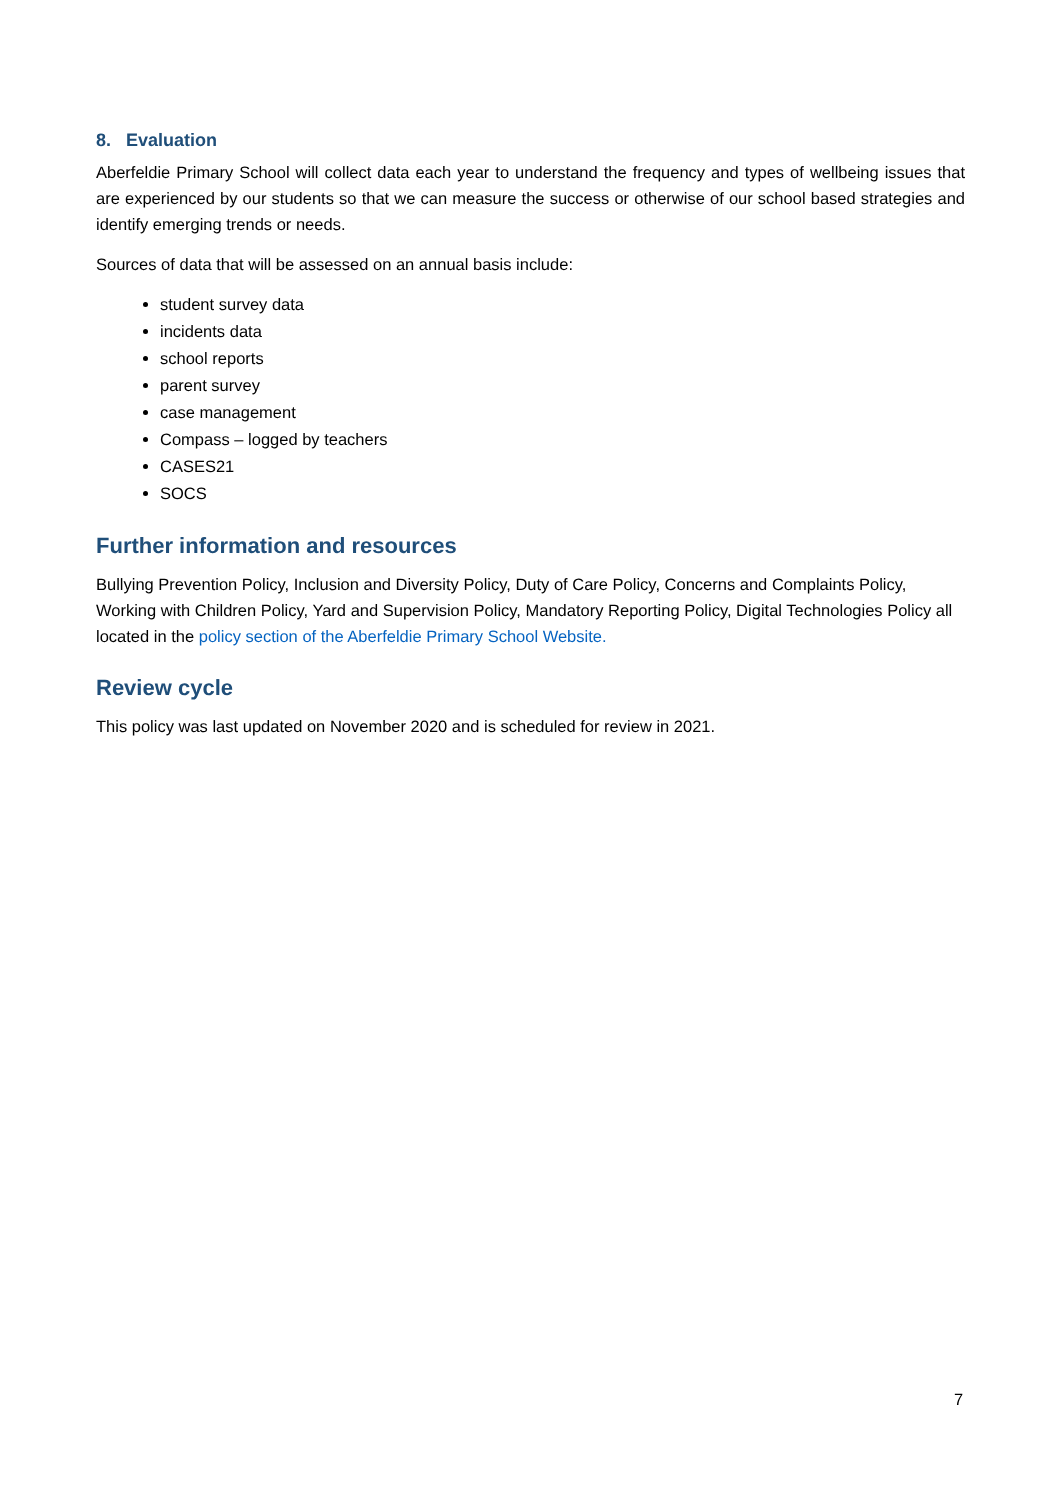8. Evaluation
Aberfeldie Primary School will collect data each year to understand the frequency and types of wellbeing issues that are experienced by our students so that we can measure the success or otherwise of our school based strategies and identify emerging trends or needs.
Sources of data that will be assessed on an annual basis include:
student survey data
incidents data
school reports
parent survey
case management
Compass – logged by teachers
CASES21
SOCS
Further information and resources
Bullying Prevention Policy, Inclusion and Diversity Policy, Duty of Care Policy, Concerns and Complaints Policy, Working with Children Policy, Yard and Supervision Policy, Mandatory Reporting Policy, Digital Technologies Policy all located in the policy section of the Aberfeldie Primary School Website.
Review cycle
This policy was last updated on November 2020 and is scheduled for review in 2021.
7